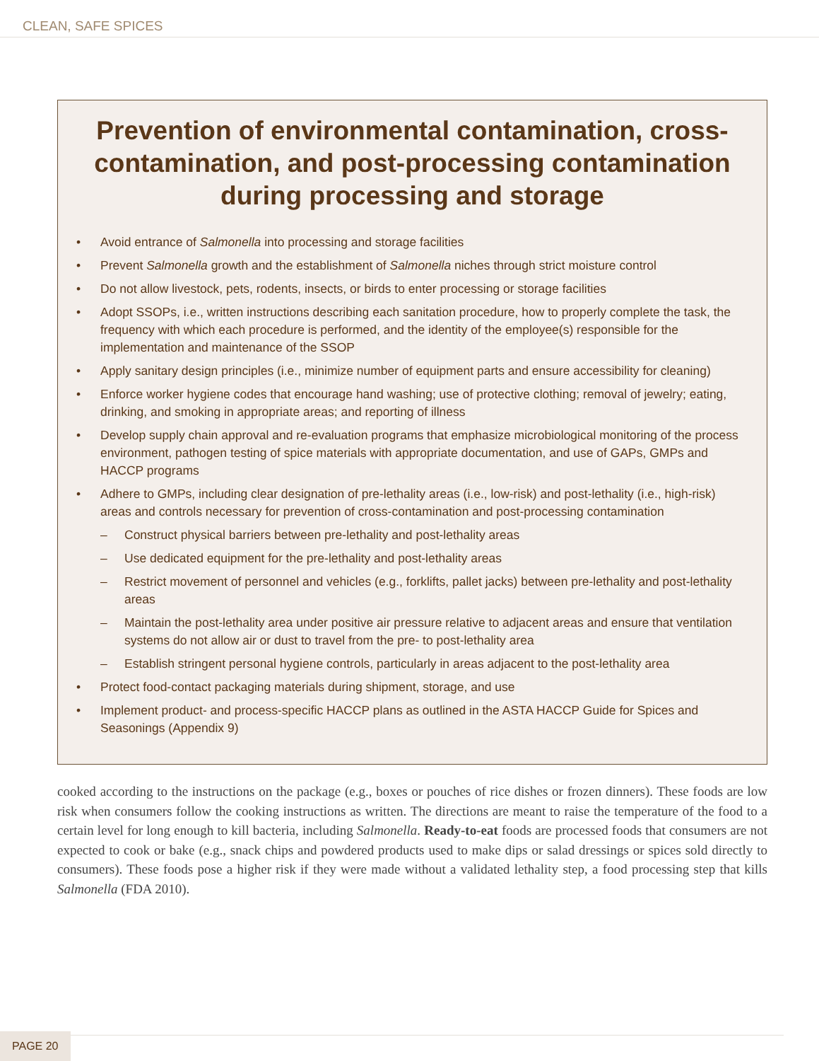CLEAN, SAFE SPICES
Prevention of environmental contamination, cross-contamination, and post-processing contamination during processing and storage
• Avoid entrance of Salmonella into processing and storage facilities
• Prevent Salmonella growth and the establishment of Salmonella niches through strict moisture control
• Do not allow livestock, pets, rodents, insects, or birds to enter processing or storage facilities
• Adopt SSOPs, i.e., written instructions describing each sanitation procedure, how to properly complete the task, the frequency with which each procedure is performed, and the identity of the employee(s) responsible for the implementation and maintenance of the SSOP
• Apply sanitary design principles (i.e., minimize number of equipment parts and ensure accessibility for cleaning)
• Enforce worker hygiene codes that encourage hand washing; use of protective clothing; removal of jewelry; eating, drinking, and smoking in appropriate areas; and reporting of illness
• Develop supply chain approval and re-evaluation programs that emphasize microbiological monitoring of the process environment, pathogen testing of spice materials with appropriate documentation, and use of GAPs, GMPs and HACCP programs
• Adhere to GMPs, including clear designation of pre-lethality areas (i.e., low-risk) and post-lethality (i.e., high-risk) areas and controls necessary for prevention of cross-contamination and post-processing contamination
– Construct physical barriers between pre-lethality and post-lethality areas
– Use dedicated equipment for the pre-lethality and post-lethality areas
– Restrict movement of personnel and vehicles (e.g., forklifts, pallet jacks) between pre-lethality and post-lethality areas
– Maintain the post-lethality area under positive air pressure relative to adjacent areas and ensure that ventilation systems do not allow air or dust to travel from the pre- to post-lethality area
– Establish stringent personal hygiene controls, particularly in areas adjacent to the post-lethality area
• Protect food-contact packaging materials during shipment, storage, and use
• Implement product- and process-specific HACCP plans as outlined in the ASTA HACCP Guide for Spices and Seasonings (Appendix 9)
cooked according to the instructions on the package (e.g., boxes or pouches of rice dishes or frozen dinners). These foods are low risk when consumers follow the cooking instructions as written. The directions are meant to raise the temperature of the food to a certain level for long enough to kill bacteria, including Salmonella. Ready-to-eat foods are processed foods that consumers are not expected to cook or bake (e.g., snack chips and powdered products used to make dips or salad dressings or spices sold directly to consumers). These foods pose a higher risk if they were made without a validated lethality step, a food processing step that kills Salmonella (FDA 2010).
PAGE 20